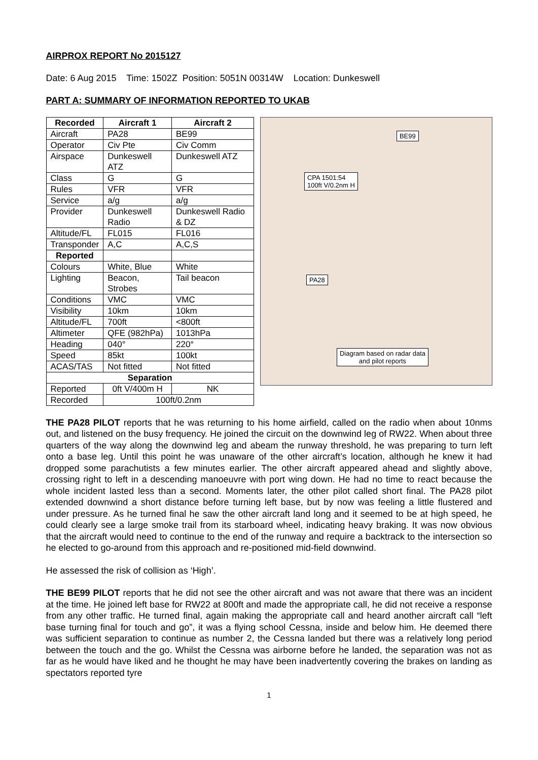AIRPROX REPORT No 2015127
Date: 6 Aug 2015 Time: 1502Z Position: 5051N 00314W Location: Dunkeswell
PART A: SUMMARY OF INFORMATION REPORTED TO UKAB
| Recorded | Aircraft 1 | Aircraft 2 |
| --- | --- | --- |
| Aircraft | PA28 | BE99 |
| Operator | Civ Pte | Civ Comm |
| Airspace | Dunkeswell ATZ | Dunkeswell ATZ |
| Class | G | G |
| Rules | VFR | VFR |
| Service | a/g | a/g |
| Provider | Dunkeswell Radio | Dunkeswell Radio & DZ |
| Altitude/FL | FL015 | FL016 |
| Transponder | A,C | A,C,S |
| Reported | | |
| Colours | White, Blue | White |
| Lighting | Beacon, Strobes | Tail beacon |
| Conditions | VMC | VMC |
| Visibility | 10km | 10km |
| Altitude/FL | 700ft | <800ft |
| Altimeter | QFE (982hPa) | 1013hPa |
| Heading | 040° | 220° |
| Speed | 85kt | 100kt |
| ACAS/TAS | Not fitted | Not fitted |
| Separation | | |
| Reported | 0ft V/400m H | NK |
| Recorded | 100ft/0.2nm | |
BE99
CPA 1501:54
100ft V/0.2nm H
PA28
Diagram based on radar data
and pilot reports
THE PA28 PILOT reports that he was returning to his home airfield, called on the radio when about 10nms out, and listened on the busy frequency. He joined the circuit on the downwind leg of RW22. When about three quarters of the way along the downwind leg and abeam the runway threshold, he was preparing to turn left onto a base leg. Until this point he was unaware of the other aircraft’s location, although he knew it had dropped some parachutists a few minutes earlier. The other aircraft appeared ahead and slightly above, crossing right to left in a descending manoeuvre with port wing down. He had no time to react because the whole incident lasted less than a second. Moments later, the other pilot called short final. The PA28 pilot extended downwind a short distance before turning left base, but by now was feeling a little flustered and under pressure. As he turned final he saw the other aircraft land long and it seemed to be at high speed, he could clearly see a large smoke trail from its starboard wheel, indicating heavy braking. It was now obvious that the aircraft would need to continue to the end of the runway and require a backtrack to the intersection so he elected to go-around from this approach and re-positioned mid-field downwind.
He assessed the risk of collision as ‘High’.
THE BE99 PILOT reports that he did not see the other aircraft and was not aware that there was an incident at the time. He joined left base for RW22 at 800ft and made the appropriate call, he did not receive a response from any other traffic. He turned final, again making the appropriate call and heard another aircraft call “left base turning final for touch and go”, it was a flying school Cessna, inside and below him. He deemed there was sufficient separation to continue as number 2, the Cessna landed but there was a relatively long period between the touch and the go. Whilst the Cessna was airborne before he landed, the separation was not as far as he would have liked and he thought he may have been inadvertently covering the brakes on landing as spectators reported tyre
1